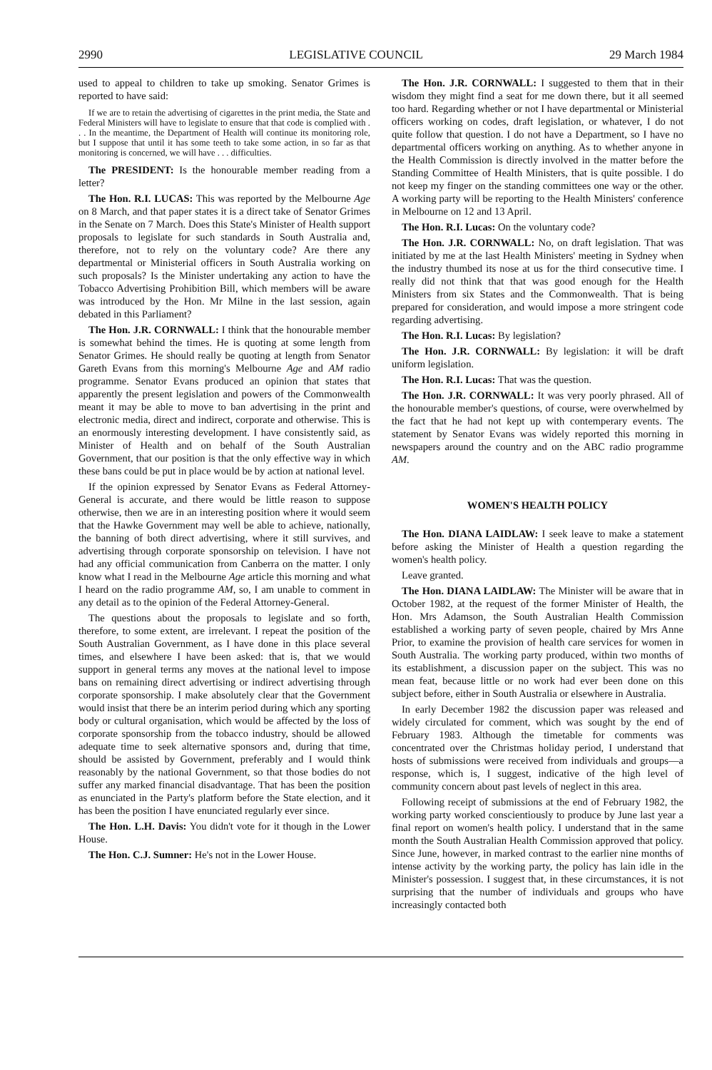2990 LEGISLATIVE COUNCIL 29 March 1984
used to appeal to children to take up smoking. Senator Grimes is reported to have said:
If we are to retain the advertising of cigarettes in the print media, the State and Federal Ministers will have to legislate to ensure that that code is complied with . . . In the meantime, the Department of Health will continue its monitoring role, but I suppose that until it has some teeth to take some action, in so far as that monitoring is concerned, we will have . . . difficulties.
The PRESIDENT: Is the honourable member reading from a letter?
The Hon. R.I. LUCAS: This was reported by the Melbourne Age on 8 March, and that paper states it is a direct take of Senator Grimes in the Senate on 7 March. Does this State's Minister of Health support proposals to legislate for such standards in South Australia and, therefore, not to rely on the voluntary code? Are there any departmental or Ministerial officers in South Australia working on such proposals? Is the Minister undertaking any action to have the Tobacco Advertising Prohibition Bill, which members will be aware was introduced by the Hon. Mr Milne in the last session, again debated in this Parliament?
The Hon. J.R. CORNWALL: I think that the honourable member is somewhat behind the times. He is quoting at some length from Senator Grimes. He should really be quoting at length from Senator Gareth Evans from this morning's Melbourne Age and AM radio programme. Senator Evans produced an opinion that states that apparently the present legislation and powers of the Commonwealth meant it may be able to move to ban advertising in the print and electronic media, direct and indirect, corporate and otherwise. This is an enormously interesting development. I have consistently said, as Minister of Health and on behalf of the South Australian Government, that our position is that the only effective way in which these bans could be put in place would be by action at national level.
If the opinion expressed by Senator Evans as Federal Attorney-General is accurate, and there would be little reason to suppose otherwise, then we are in an interesting position where it would seem that the Hawke Government may well be able to achieve, nationally, the banning of both direct advertising, where it still survives, and advertising through corporate sponsorship on television. I have not had any official communication from Canberra on the matter. I only know what I read in the Melbourne Age article this morning and what I heard on the radio programme AM, so, I am unable to comment in any detail as to the opinion of the Federal Attorney-General.
The questions about the proposals to legislate and so forth, therefore, to some extent, are irrelevant. I repeat the position of the South Australian Government, as I have done in this place several times, and elsewhere I have been asked: that is, that we would support in general terms any moves at the national level to impose bans on remaining direct advertising or indirect advertising through corporate sponsorship. I make absolutely clear that the Government would insist that there be an interim period during which any sporting body or cultural organisation, which would be affected by the loss of corporate sponsorship from the tobacco industry, should be allowed adequate time to seek alternative sponsors and, during that time, should be assisted by Government, preferably and I would think reasonably by the national Government, so that those bodies do not suffer any marked financial disadvantage. That has been the position as enunciated in the Party's platform before the State election, and it has been the position I have enunciated regularly ever since.
The Hon. L.H. Davis: You didn't vote for it though in the Lower House.
The Hon. C.J. Sumner: He's not in the Lower House.
The Hon. J.R. CORNWALL: I suggested to them that in their wisdom they might find a seat for me down there, but it all seemed too hard. Regarding whether or not I have departmental or Ministerial officers working on codes, draft legislation, or whatever, I do not quite follow that question. I do not have a Department, so I have no departmental officers working on anything. As to whether anyone in the Health Commission is directly involved in the matter before the Standing Committee of Health Ministers, that is quite possible. I do not keep my finger on the standing committees one way or the other. A working party will be reporting to the Health Ministers' conference in Melbourne on 12 and 13 April.
The Hon. R.I. Lucas: On the voluntary code?
The Hon. J.R. CORNWALL: No, on draft legislation. That was initiated by me at the last Health Ministers' meeting in Sydney when the industry thumbed its nose at us for the third consecutive time. I really did not think that that was good enough for the Health Ministers from six States and the Commonwealth. That is being prepared for consideration, and would impose a more stringent code regarding advertising.
The Hon. R.I. Lucas: By legislation?
The Hon. J.R. CORNWALL: By legislation: it will be draft uniform legislation.
The Hon. R.I. Lucas: That was the question.
The Hon. J.R. CORNWALL: It was very poorly phrased. All of the honourable member's questions, of course, were overwhelmed by the fact that he had not kept up with contemperary events. The statement by Senator Evans was widely reported this morning in newspapers around the country and on the ABC radio programme AM.
WOMEN'S HEALTH POLICY
The Hon. DIANA LAIDLAW: I seek leave to make a statement before asking the Minister of Health a question regarding the women's health policy.
Leave granted.
The Hon. DIANA LAIDLAW: The Minister will be aware that in October 1982, at the request of the former Minister of Health, the Hon. Mrs Adamson, the South Australian Health Commission established a working party of seven people, chaired by Mrs Anne Prior, to examine the provision of health care services for women in South Australia. The working party produced, within two months of its establishment, a discussion paper on the subject. This was no mean feat, because little or no work had ever been done on this subject before, either in South Australia or elsewhere in Australia.
In early December 1982 the discussion paper was released and widely circulated for comment, which was sought by the end of February 1983. Although the timetable for comments was concentrated over the Christmas holiday period, I understand that hosts of submissions were received from individuals and groups—a response, which is, I suggest, indicative of the high level of community concern about past levels of neglect in this area.
Following receipt of submissions at the end of February 1982, the working party worked conscientiously to produce by June last year a final report on women's health policy. I understand that in the same month the South Australian Health Commission approved that policy. Since June, however, in marked contrast to the earlier nine months of intense activity by the working party, the policy has lain idle in the Minister's possession. I suggest that, in these circumstances, it is not surprising that the number of individuals and groups who have increasingly contacted both